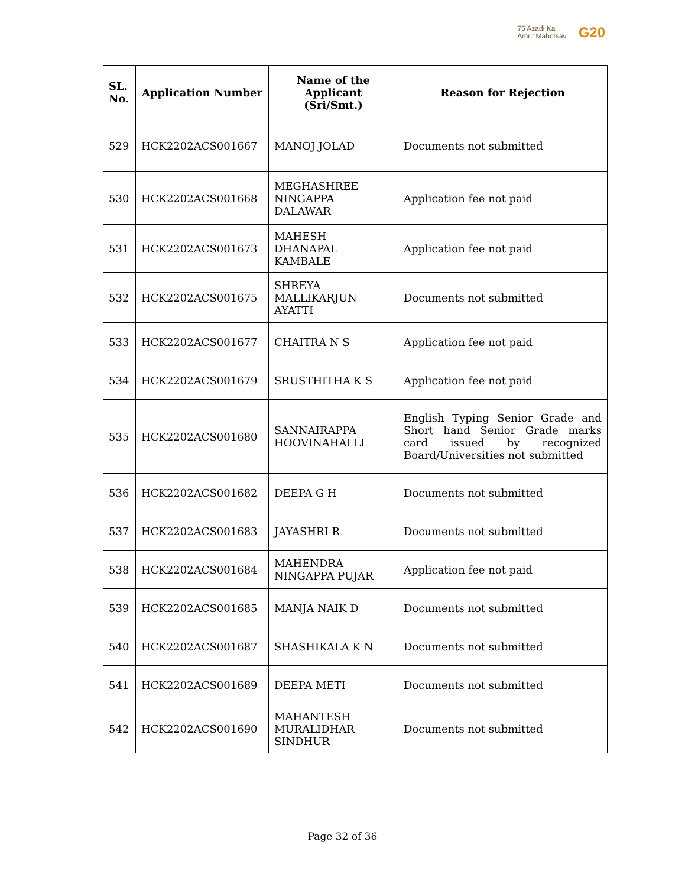75 Azadi Ka
Amrit Mahotsav
G20
| SL. No. | Application Number | Name of the Applicant (Sri/Smt.) | Reason for Rejection |
| --- | --- | --- | --- |
| 529 | HCK2202ACS001667 | MANOJ JOLAD | Documents not submitted |
| 530 | HCK2202ACS001668 | MEGHASHREE NINGAPPA DALAWAR | Application fee not paid |
| 531 | HCK2202ACS001673 | MAHESH DHANAPAL KAMBALE | Application fee not paid |
| 532 | HCK2202ACS001675 | SHREYA MALLIKARJUN AYATTI | Documents not submitted |
| 533 | HCK2202ACS001677 | CHAITRA N S | Application fee not paid |
| 534 | HCK2202ACS001679 | SRUSTHITHA K S | Application fee not paid |
| 535 | HCK2202ACS001680 | SANNAIRAPPA HOOVINAHALLI | English Typing Senior Grade and Short hand Senior Grade marks card issued by recognized Board/Universities not submitted |
| 536 | HCK2202ACS001682 | DEEPA G H | Documents not submitted |
| 537 | HCK2202ACS001683 | JAYASHRI R | Documents not submitted |
| 538 | HCK2202ACS001684 | MAHENDRA NINGAPPA PUJAR | Application fee not paid |
| 539 | HCK2202ACS001685 | MANJA NAIK D | Documents not submitted |
| 540 | HCK2202ACS001687 | SHASHIKALA K N | Documents not submitted |
| 541 | HCK2202ACS001689 | DEEPA METI | Documents not submitted |
| 542 | HCK2202ACS001690 | MAHANTESH MURALIDHAR SINDHUR | Documents not submitted |
Page 32 of 36